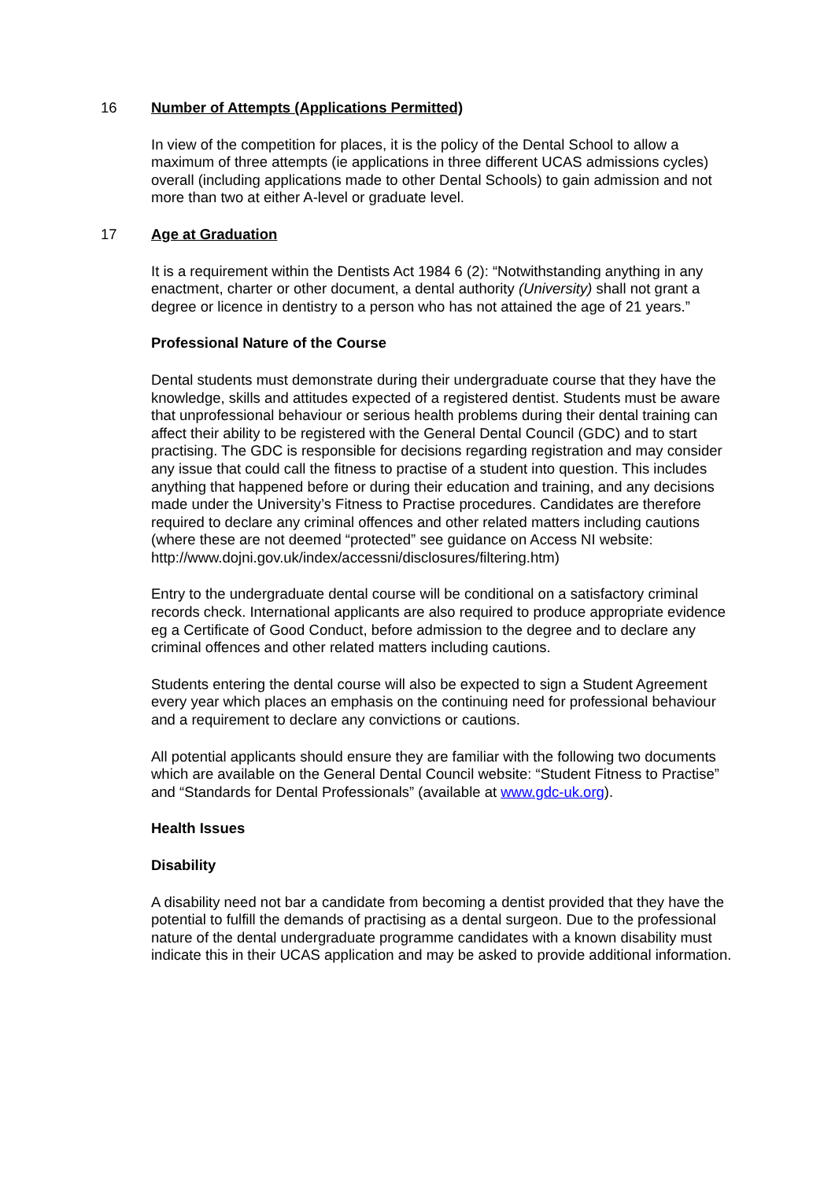16 Number of Attempts (Applications Permitted)
In view of the competition for places, it is the policy of the Dental School to allow a maximum of three attempts (ie applications in three different UCAS admissions cycles) overall (including applications made to other Dental Schools) to gain admission and not more than two at either A-level or graduate level.
17 Age at Graduation
It is a requirement within the Dentists Act 1984 6 (2): “Notwithstanding anything in any enactment, charter or other document, a dental authority (University) shall not grant a degree or licence in dentistry to a person who has not attained the age of 21 years.”
Professional Nature of the Course
Dental students must demonstrate during their undergraduate course that they have the knowledge, skills and attitudes expected of a registered dentist. Students must be aware that unprofessional behaviour or serious health problems during their dental training can affect their ability to be registered with the General Dental Council (GDC) and to start practising. The GDC is responsible for decisions regarding registration and may consider any issue that could call the fitness to practise of a student into question. This includes anything that happened before or during their education and training, and any decisions made under the University’s Fitness to Practise procedures. Candidates are therefore required to declare any criminal offences and other related matters including cautions (where these are not deemed “protected” see guidance on Access NI website: http://www.dojni.gov.uk/index/accessni/disclosures/filtering.htm)
Entry to the undergraduate dental course will be conditional on a satisfactory criminal records check. International applicants are also required to produce appropriate evidence eg a Certificate of Good Conduct, before admission to the degree and to declare any criminal offences and other related matters including cautions.
Students entering the dental course will also be expected to sign a Student Agreement every year which places an emphasis on the continuing need for professional behaviour and a requirement to declare any convictions or cautions.
All potential applicants should ensure they are familiar with the following two documents which are available on the General Dental Council website: “Student Fitness to Practise” and “Standards for Dental Professionals” (available at www.gdc-uk.org).
Health Issues
Disability
A disability need not bar a candidate from becoming a dentist provided that they have the potential to fulfill the demands of practising as a dental surgeon. Due to the professional nature of the dental undergraduate programme candidates with a known disability must indicate this in their UCAS application and may be asked to provide additional information.